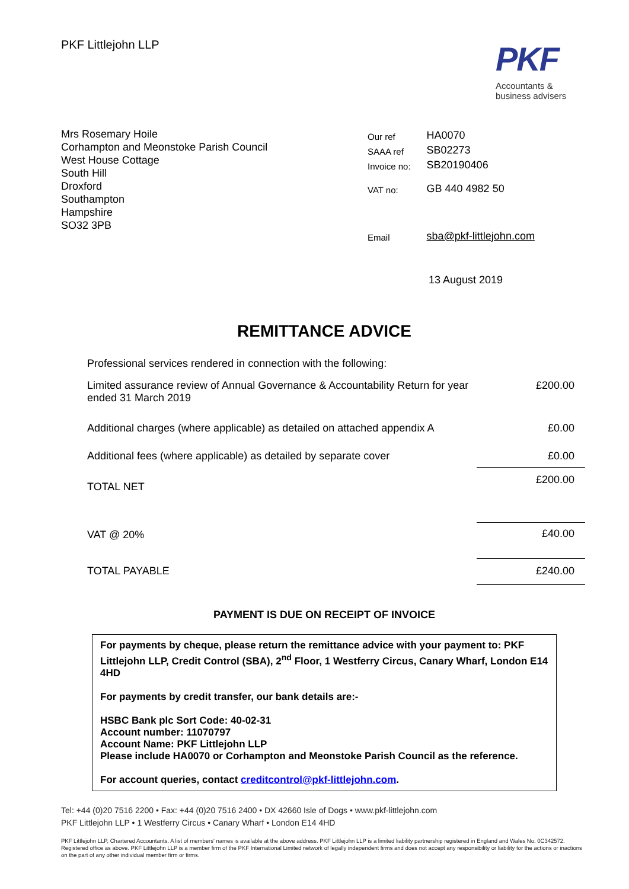PKF Littlejohn LLP
PKF
Accountants &
business advisers
Mrs Rosemary Hoile
Corhampton and Meonstoke Parish Council
West House Cottage
South Hill
Droxford
Southampton
Hampshire
SO32 3PB
| Our ref | HA0070 |
| SAAA ref | SB02273 |
| Invoice no: | SB20190406 |
| VAT no: | GB 440 4982 50 |
| Email | sba@pkf-littlejohn.com |
13 August 2019
REMITTANCE ADVICE
| Professional services rendered in connection with the following: | |
| Limited assurance review of Annual Governance & Accountability Return for year ended 31 March 2019 | £200.00 |
| Additional charges (where applicable) as detailed on attached appendix A | £0.00 |
| Additional fees (where applicable) as detailed by separate cover | £0.00 |
| TOTAL NET | £200.00 |
| VAT @ 20% | £40.00 |
| TOTAL PAYABLE | £240.00 |
PAYMENT IS DUE ON RECEIPT OF INVOICE
For payments by cheque, please return the remittance advice with your payment to: PKF Littlejohn LLP, Credit Control (SBA), 2<sup>nd</sup> Floor, 1 Westferry Circus, Canary Wharf, London E14 4HD
For payments by credit transfer, our bank details are:-
HSBC Bank plc Sort Code: 40-02-31
Account number: 11070797
Account Name: PKF Littlejohn LLP
Please include HA0070 or Corhampton and Meonstoke Parish Council as the reference.
For account queries, contact creditcontrol@pkf-littlejohn.com.
Tel: +44 (0)20 7516 2200 • Fax: +44 (0)20 7516 2400 • DX 42660 Isle of Dogs • www.pkf-littlejohn.com
PKF Littlejohn LLP • 1 Westferry Circus • Canary Wharf • London E14 4HD
PKF Littlejohn LLP, Chartered Accountants. A list of members' names is available at the above address. PKF Littlejohn LLP is a limited liability partnership registered in England and Wales No. 0C342572. Registered office as above. PKF Littlejohn LLP is a member firm of the PKF International Limited network of legally independent firms and does not accept any responsibility or liability for the actions or inactions on the part of any other individual member firm or firms.